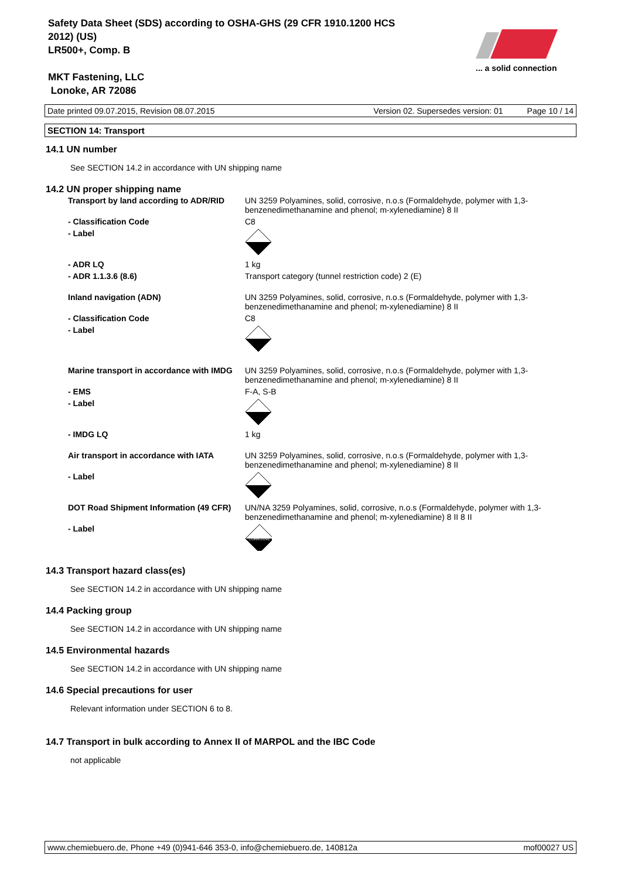Safety Data Sheet (SDS) according to OSHA-GHS (29 CFR 1910.1200 HCS
2012) (US)
LR500+, Comp. B
MKT Fastening, LLC
Lonoke, AR 72086
... a solid connection
Date printed 09.07.2015, Revision 08.07.2015 Version 02. Supersedes version: 01 Page 10 / 14
SECTION 14: Transport
14.1 UN number
See SECTION 14.2 in accordance with UN shipping name
14.2 UN proper shipping name
| Transport by land according to ADR/RID | UN 3259 Polyamines, solid, corrosive, n.o.s (Formaldehyde, polymer with 1,3-benzenedimethanamine and phenol; m-xylenediamine) 8 II |
| - Classification Code | C8 |
| - Label | |
| - ADR LQ | 1 kg |
| - ADR 1.1.3.6 (8.6) | Transport category (tunnel restriction code) 2 (E) |
| Inland navigation (ADN) | UN 3259 Polyamines, solid, corrosive, n.o.s (Formaldehyde, polymer with 1,3-benzenedimethanamine and phenol; m-xylenediamine) 8 II |
| - Classification Code | C8 |
| - Label | |
| Marine transport in accordance with IMDG | UN 3259 Polyamines, solid, corrosive, n.o.s (Formaldehyde, polymer with 1,3-benzenedimethanamine and phenol; m-xylenediamine) 8 II |
| - EMS | F-A, S-B |
| - Label | |
| - IMDG LQ | 1 kg |
| Air transport in accordance with IATA | UN 3259 Polyamines, solid, corrosive, n.o.s (Formaldehyde, polymer with 1,3-benzenedimethanamine and phenol; m-xylenediamine) 8 II |
| - Label | |
| DOT Road Shipment Information (49 CFR) | UN/NA 3259 Polyamines, solid, corrosive, n.o.s (Formaldehyde, polymer with 1,3-benzenedimethanamine and phenol; m-xylenediamine) 8 II 8 II |
| - Label | CORROSIVE |
14.3 Transport hazard class(es)
See SECTION 14.2 in accordance with UN shipping name
14.4 Packing group
See SECTION 14.2 in accordance with UN shipping name
14.5 Environmental hazards
See SECTION 14.2 in accordance with UN shipping name
14.6 Special precautions for user
Relevant information under SECTION 6 to 8.
14.7 Transport in bulk according to Annex II of MARPOL and the IBC Code
not applicable
www.chemiebuero.de, Phone +49 (0)941-646 353-0, info@chemiebuero.de, 140812a mof00027 US